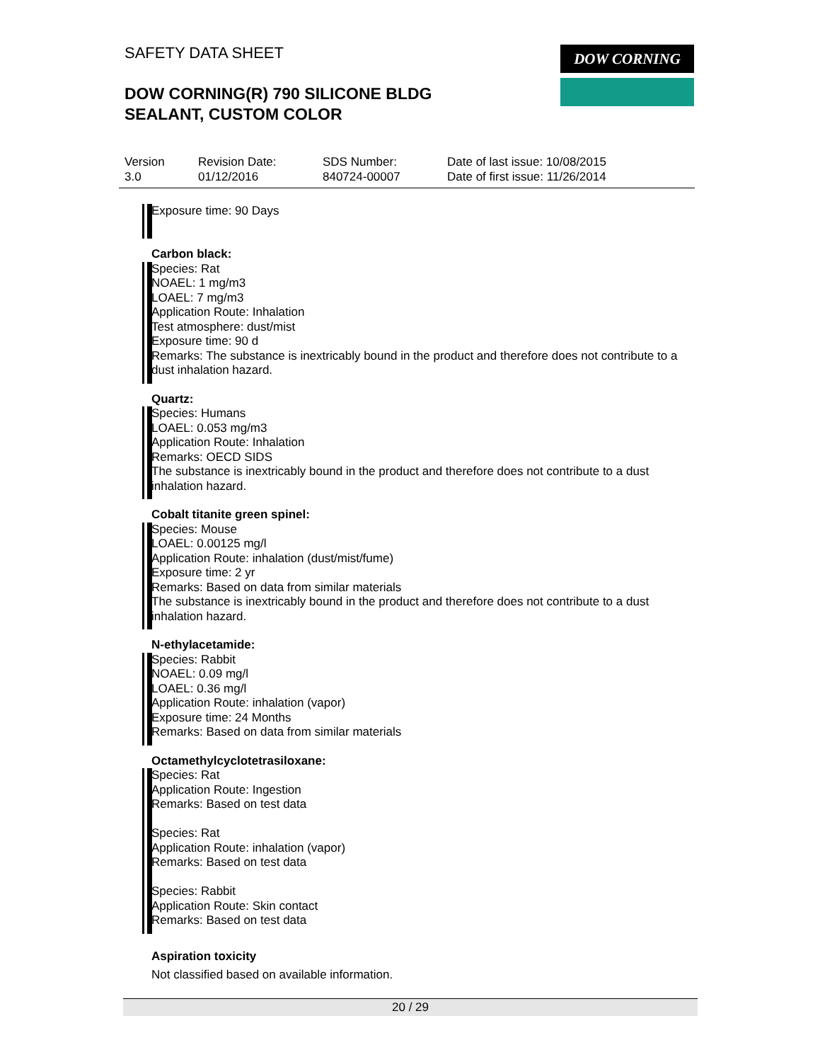SAFETY DATA SHEET
DOW CORNING(R) 790 SILICONE BLDG
SEALANT, CUSTOM COLOR
DOW CORNING
Version
3.0
Revision Date:
01/12/2016
SDS Number:
840724-00007
Date of last issue: 10/08/2015
Date of first issue: 11/26/2014
Exposure time: 90 Days
Carbon black:
Species: Rat
NOAEL: 1 mg/m3
LOAEL: 7 mg/m3
Application Route: Inhalation
Test atmosphere: dust/mist
Exposure time: 90 d
Remarks: The substance is inextricably bound in the product and therefore does not contribute to a dust inhalation hazard.
Quartz:
Species: Humans
LOAEL: 0.053 mg/m3
Application Route: Inhalation
Remarks: OECD SIDS
The substance is inextricably bound in the product and therefore does not contribute to a dust inhalation hazard.
Cobalt titanite green spinel:
Species: Mouse
LOAEL: 0.00125 mg/l
Application Route: inhalation (dust/mist/fume)
Exposure time: 2 yr
Remarks: Based on data from similar materials
The substance is inextricably bound in the product and therefore does not contribute to a dust inhalation hazard.
N-ethylacetamide:
Species: Rabbit
NOAEL: 0.09 mg/l
LOAEL: 0.36 mg/l
Application Route: inhalation (vapor)
Exposure time: 24 Months
Remarks: Based on data from similar materials
Octamethylcyclotetrasiloxane:
Species: Rat
Application Route: Ingestion
Remarks: Based on test data
Species: Rat
Application Route: inhalation (vapor)
Remarks: Based on test data
Species: Rabbit
Application Route: Skin contact
Remarks: Based on test data
Aspiration toxicity
Not classified based on available information.
20 / 29